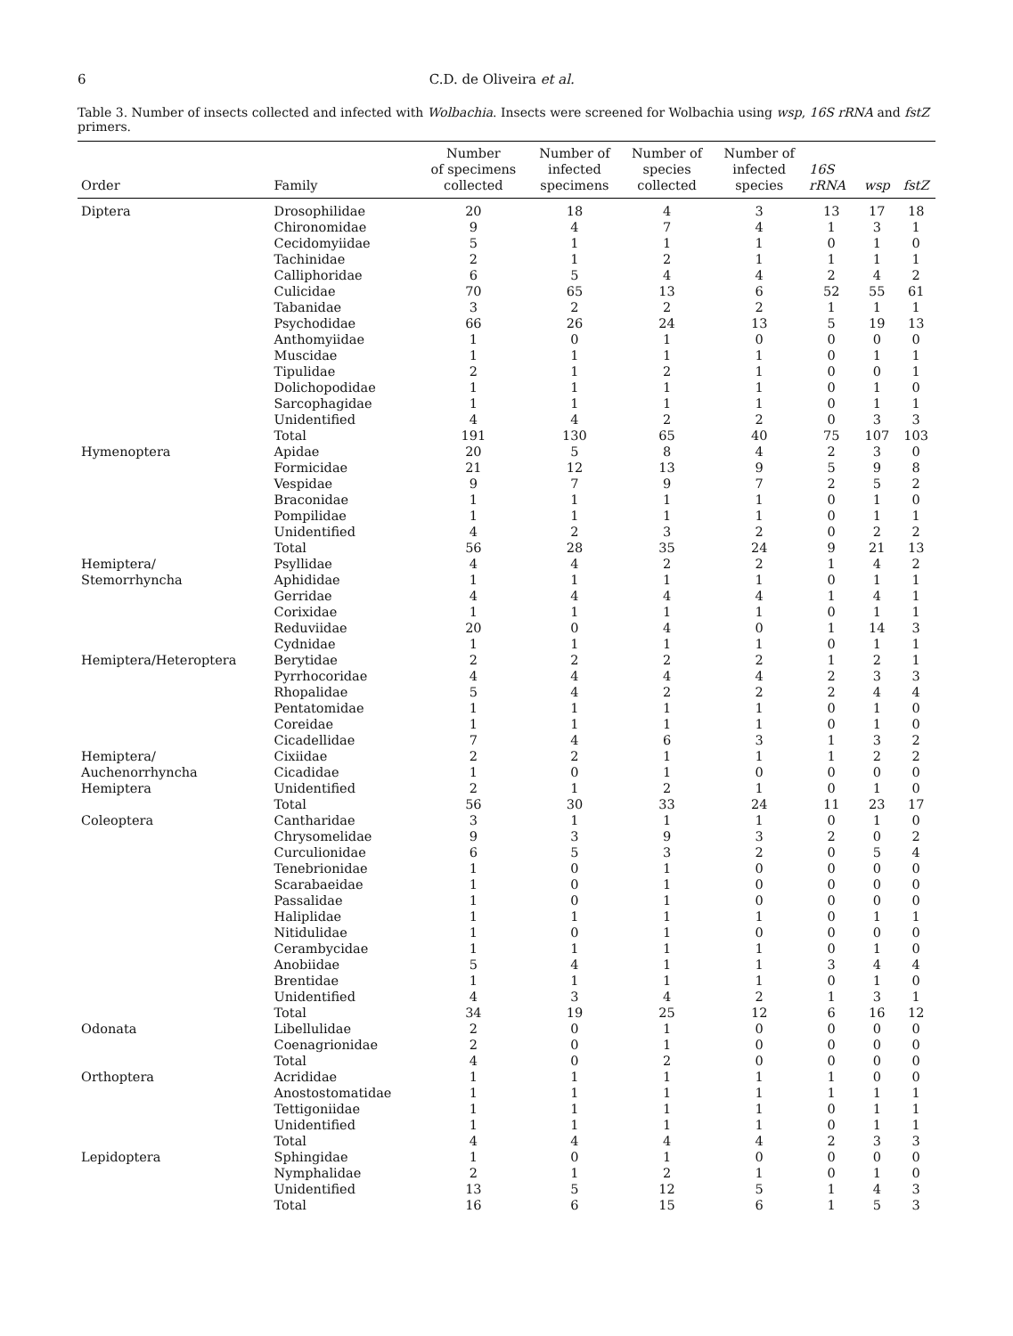6 C.D. de Oliveira et al.
Table 3. Number of insects collected and infected with Wolbachia. Insects were screened for Wolbachia using wsp, 16S rRNA and fstZ primers.
| Order | Family | Number of specimens collected | Number of infected specimens | Number of species collected | Number of infected species | 16S rRNA | wsp | fstZ |
| --- | --- | --- | --- | --- | --- | --- | --- | --- |
| Diptera | Drosophilidae | 20 | 18 | 4 | 3 | 13 | 17 | 18 |
| | Chironomidae | 9 | 4 | 7 | 4 | 1 | 3 | 1 |
| | Cecidomyiidae | 5 | 1 | 1 | 1 | 0 | 1 | 0 |
| | Tachinidae | 2 | 1 | 2 | 1 | 1 | 1 | 1 |
| | Calliphoridae | 6 | 5 | 4 | 4 | 2 | 4 | 2 |
| | Culicidae | 70 | 65 | 13 | 6 | 52 | 55 | 61 |
| | Tabanidae | 3 | 2 | 2 | 2 | 1 | 1 | 1 |
| | Psychodidae | 66 | 26 | 24 | 13 | 5 | 19 | 13 |
| | Anthomyiidae | 1 | 0 | 1 | 0 | 0 | 0 | 0 |
| | Muscidae | 1 | 1 | 1 | 1 | 0 | 1 | 1 |
| | Tipulidae | 2 | 1 | 2 | 1 | 0 | 0 | 1 |
| | Dolichopodidae | 1 | 1 | 1 | 1 | 0 | 1 | 0 |
| | Sarcophagidae | 1 | 1 | 1 | 1 | 0 | 1 | 1 |
| | Unidentified | 4 | 4 | 2 | 2 | 0 | 3 | 3 |
| | Total | 191 | 130 | 65 | 40 | 75 | 107 | 103 |
| Hymenoptera | Apidae | 20 | 5 | 8 | 4 | 2 | 3 | 0 |
| | Formicidae | 21 | 12 | 13 | 9 | 5 | 9 | 8 |
| | Vespidae | 9 | 7 | 9 | 7 | 2 | 5 | 2 |
| | Braconidae | 1 | 1 | 1 | 1 | 0 | 1 | 0 |
| | Pompilidae | 1 | 1 | 1 | 1 | 0 | 1 | 1 |
| | Unidentified | 4 | 2 | 3 | 2 | 0 | 2 | 2 |
| | Total | 56 | 28 | 35 | 24 | 9 | 21 | 13 |
| Hemiptera/ | Psyllidae | 4 | 4 | 2 | 2 | 1 | 4 | 2 |
| Stemorrhyncha | Aphididae | 1 | 1 | 1 | 1 | 0 | 1 | 1 |
| | Gerridae | 4 | 4 | 4 | 4 | 1 | 4 | 1 |
| | Corixidae | 1 | 1 | 1 | 1 | 0 | 1 | 1 |
| | Reduviidae | 20 | 0 | 4 | 0 | 1 | 14 | 3 |
| | Cydnidae | 1 | 1 | 1 | 1 | 0 | 1 | 1 |
| Hemiptera/Heteroptera | Berytidae | 2 | 2 | 2 | 2 | 1 | 2 | 1 |
| | Pyrrhocoridae | 4 | 4 | 4 | 4 | 2 | 3 | 3 |
| | Rhopalidae | 5 | 4 | 2 | 2 | 2 | 4 | 4 |
| | Pentatomidae | 1 | 1 | 1 | 1 | 0 | 1 | 0 |
| | Coreidae | 1 | 1 | 1 | 1 | 0 | 1 | 0 |
| | Cicadellidae | 7 | 4 | 6 | 3 | 1 | 3 | 2 |
| Hemiptera/ | Cixiidae | 2 | 2 | 1 | 1 | 1 | 2 | 2 |
| Auchenorrhyncha | Cicadidae | 1 | 0 | 1 | 0 | 0 | 0 | 0 |
| Hemiptera | Unidentified | 2 | 1 | 2 | 1 | 0 | 1 | 0 |
| | Total | 56 | 30 | 33 | 24 | 11 | 23 | 17 |
| Coleoptera | Cantharidae | 3 | 1 | 1 | 1 | 0 | 1 | 0 |
| | Chrysomelidae | 9 | 3 | 9 | 3 | 2 | 0 | 2 |
| | Curculionidae | 6 | 5 | 3 | 2 | 0 | 5 | 4 |
| | Tenebrionidae | 1 | 0 | 1 | 0 | 0 | 0 | 0 |
| | Scarabaeidae | 1 | 0 | 1 | 0 | 0 | 0 | 0 |
| | Passalidae | 1 | 0 | 1 | 0 | 0 | 0 | 0 |
| | Haliplidae | 1 | 1 | 1 | 1 | 0 | 1 | 1 |
| | Nitidulidae | 1 | 0 | 1 | 0 | 0 | 0 | 0 |
| | Cerambycidae | 1 | 1 | 1 | 1 | 0 | 1 | 0 |
| | Anobiidae | 5 | 4 | 1 | 1 | 3 | 4 | 4 |
| | Brentidae | 1 | 1 | 1 | 1 | 0 | 1 | 0 |
| | Unidentified | 4 | 3 | 4 | 2 | 1 | 3 | 1 |
| | Total | 34 | 19 | 25 | 12 | 6 | 16 | 12 |
| Odonata | Libellulidae | 2 | 0 | 1 | 0 | 0 | 0 | 0 |
| | Coenagrionidae | 2 | 0 | 1 | 0 | 0 | 0 | 0 |
| | Total | 4 | 0 | 2 | 0 | 0 | 0 | 0 |
| Orthoptera | Acrididae | 1 | 1 | 1 | 1 | 1 | 0 | 0 |
| | Anostostomatidae | 1 | 1 | 1 | 1 | 1 | 1 | 1 |
| | Tettigoniidae | 1 | 1 | 1 | 1 | 0 | 1 | 1 |
| | Unidentified | 1 | 1 | 1 | 1 | 0 | 1 | 1 |
| | Total | 4 | 4 | 4 | 4 | 2 | 3 | 3 |
| Lepidoptera | Sphingidae | 1 | 0 | 1 | 0 | 0 | 0 | 0 |
| | Nymphalidae | 2 | 1 | 2 | 1 | 0 | 1 | 0 |
| | Unidentified | 13 | 5 | 12 | 5 | 1 | 4 | 3 |
| | Total | 16 | 6 | 15 | 6 | 1 | 5 | 3 |